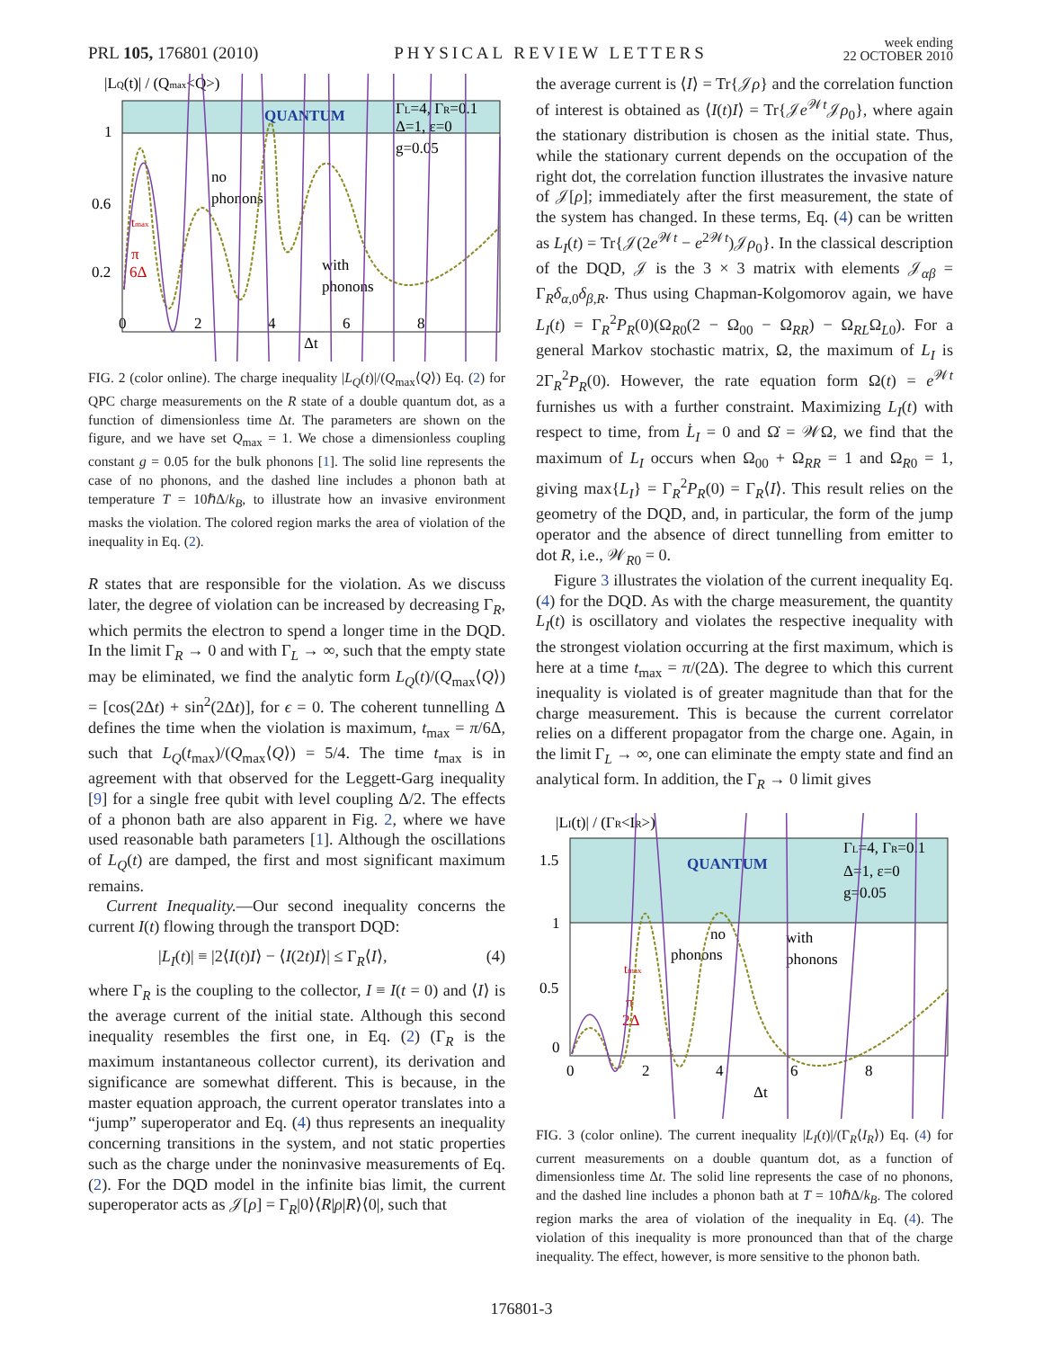PRL 105, 176801 (2010) PHYSICAL REVIEW LETTERS week ending
22 OCTOBER 2010
|LQ(t)| / (Qmax<Q>)
QUANTUM
ΓL=4, ΓR=0.1
Δ=1, ε=0
g=0.05
1
0.6
0.2
0
2
4
6
8
Δt
no
phonons
with
phonons
tmax
π
6Δ
FIG. 2 (color online). The charge inequality |L<sub>Q</sub>(t)|/(Q<sub>max</sub>⟨Q⟩) Eq. (2) for QPC charge measurements on the R state of a double quantum dot, as a function of dimensionless time Δt. The parameters are shown on the figure, and we have set Q<sub>max</sub> = 1. We chose a dimensionless coupling constant g = 0.05 for the bulk phonons [1]. The solid line represents the case of no phonons, and the dashed line includes a phonon bath at temperature T = 10ℏΔ/k<sub>B</sub>, to illustrate how an invasive environment masks the violation. The colored region marks the area of violation of the inequality in Eq. (2).
R states that are responsible for the violation. As we discuss later, the degree of violation can be increased by decreasing Γ<sub>R</sub>, which permits the electron to spend a longer time in the DQD. In the limit Γ<sub>R</sub> → 0 and with Γ<sub>L</sub> → ∞, such that the empty state may be eliminated, we find the analytic form L<sub>Q</sub>(t)/(Q<sub>max</sub>⟨Q⟩) = [cos(2Δt) + sin<sup>2</sup>(2Δt)], for ϵ = 0. The coherent tunnelling Δ defines the time when the violation is maximum, t<sub>max</sub> = π/6Δ, such that L<sub>Q</sub>(t<sub>max</sub>)/(Q<sub>max</sub>⟨Q⟩) = 5/4. The time t<sub>max</sub> is in agreement with that observed for the Leggett-Garg inequality [9] for a single free qubit with level coupling Δ/2. The effects of a phonon bath are also apparent in Fig. 2, where we have used reasonable bath parameters [1]. Although the oscillations of L<sub>Q</sub>(t) are damped, the first and most significant maximum remains.
Current Inequality.—Our second inequality concerns the current I(t) flowing through the transport DQD:
|L<sub>I</sub>(t)| ≡ |2⟨I(t)I⟩ − ⟨I(2t)I⟩| ≤ Γ<sub>R</sub>⟨I⟩, (4)
where Γ<sub>R</sub> is the coupling to the collector, I ≡ I(t = 0) and ⟨I⟩ is the average current of the initial state. Although this second inequality resembles the first one, in Eq. (2) (Γ<sub>R</sub> is the maximum instantaneous collector current), its derivation and significance are somewhat different. This is because, in the master equation approach, the current operator translates into a “jump” superoperator and Eq. (4) thus represents an inequality concerning transitions in the system, and not static properties such as the charge under the noninvasive measurements of Eq. (2). For the DQD model in the infinite bias limit, the current superoperator acts as 𝒥[ρ] = Γ<sub>R</sub>|0⟩⟨R|ρ|R⟩⟨0|, such that
the average current is ⟨I⟩ = Tr{𝒥ρ} and the correlation function of interest is obtained as ⟨I(t)I⟩ = Tr{𝒥e<sup>𝒲t</sup>𝒥ρ<sub>0</sub>}, where again the stationary distribution is chosen as the initial state. Thus, while the stationary current depends on the occupation of the right dot, the correlation function illustrates the invasive nature of 𝒥[ρ]; immediately after the first measurement, the state of the system has changed. In these terms, Eq. (4) can be written as L<sub>I</sub>(t) = Tr{𝒥(2e<sup>𝒲t</sup> − e<sup>2𝒲t</sup>)𝒥ρ<sub>0</sub>}. In the classical description of the DQD, 𝒥 is the 3 × 3 matrix with elements 𝒥<sub>αβ</sub> = Γ<sub>R</sub>δ<sub>α,0</sub>δ<sub>β,R</sub>. Thus using Chapman-Kolgomorov again, we have L<sub>I</sub>(t) = Γ<sub>R</sub><sup>2</sup>P<sub>R</sub>(0)(Ω<sub>R0</sub>(2 − Ω<sub>00</sub> − Ω<sub>RR</sub>) − Ω<sub>RL</sub>Ω<sub>L0</sub>). For a general Markov stochastic matrix, Ω, the maximum of L<sub>I</sub> is 2Γ<sub>R</sub><sup>2</sup>P<sub>R</sub>(0). However, the rate equation form Ω(t) = e<sup>𝒲t</sup> furnishes us with a further constraint. Maximizing L<sub>I</sub>(t) with respect to time, from L̇<sub>I</sub> = 0 and Ω̇ = 𝒲Ω, we find that the maximum of L<sub>I</sub> occurs when Ω<sub>00</sub> + Ω<sub>RR</sub> = 1 and Ω<sub>R0</sub> = 1, giving max{L<sub>I</sub>} = Γ<sub>R</sub><sup>2</sup>P<sub>R</sub>(0) = Γ<sub>R</sub>⟨I⟩. This result relies on the geometry of the DQD, and, in particular, the form of the jump operator and the absence of direct tunnelling from emitter to dot R, i.e., 𝒲<sub>R0</sub> = 0.
Figure 3 illustrates the violation of the current inequality Eq. (4) for the DQD. As with the charge measurement, the quantity L<sub>I</sub>(t) is oscillatory and violates the respective inequality with the strongest violation occurring at the first maximum, which is here at a time t<sub>max</sub> = π/(2Δ). The degree to which this current inequality is violated is of greater magnitude than that for the charge measurement. This is because the current correlator relies on a different propagator from the charge one. Again, in the limit Γ<sub>L</sub> → ∞, one can eliminate the empty state and find an analytical form. In addition, the Γ<sub>R</sub> → 0 limit gives
|LI(t)| / (ΓR<IR>)
QUANTUM
ΓL=4, ΓR=0.1
Δ=1, ε=0
g=0.05
1.5
1
0.5
0
0
2
4
6
8
Δt
no
phonons
with
phonons
tmax
π
2Δ
FIG. 3 (color online). The current inequality |L<sub>I</sub>(t)|/(Γ<sub>R</sub>⟨I<sub>R</sub>⟩) Eq. (4) for current measurements on a double quantum dot, as a function of dimensionless time Δt. The solid line represents the case of no phonons, and the dashed line includes a phonon bath at T = 10ℏΔ/k<sub>B</sub>. The colored region marks the area of violation of the inequality in Eq. (4). The violation of this inequality is more pronounced than that of the charge inequality. The effect, however, is more sensitive to the phonon bath.
176801-3